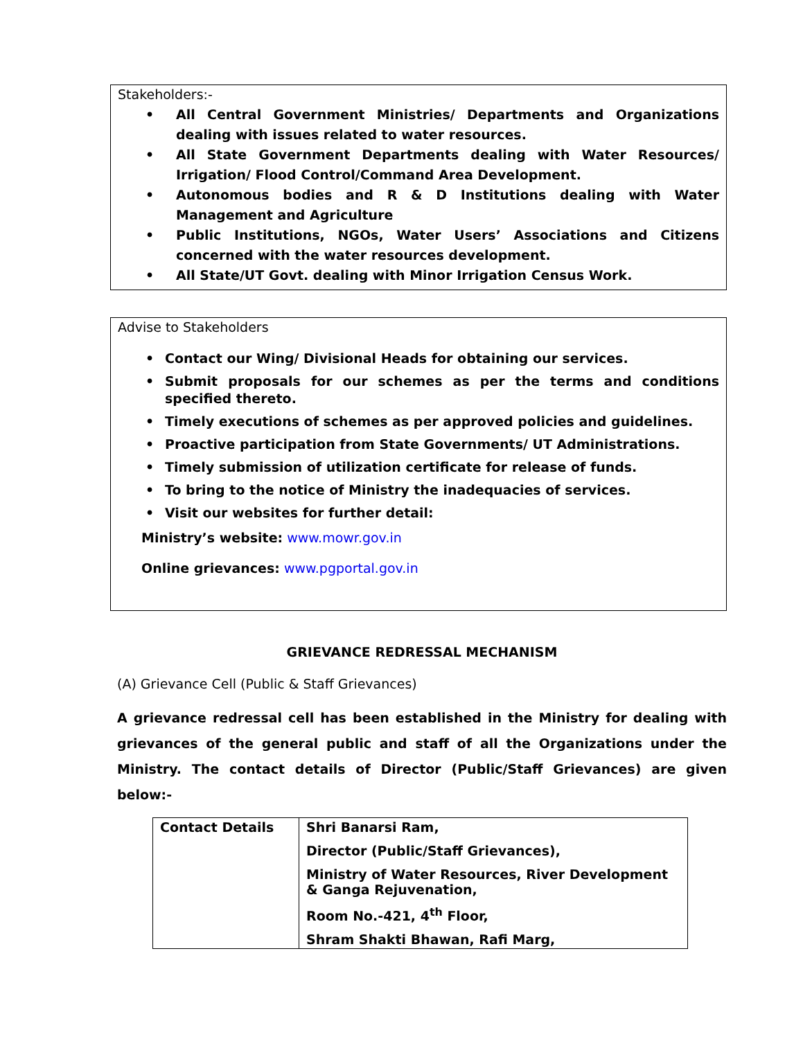Stakeholders:-
• All Central Government Ministries/ Departments and Organizations dealing with issues related to water resources.
• All State Government Departments dealing with Water Resources/ Irrigation/ Flood Control/Command Area Development.
• Autonomous bodies and R & D Institutions dealing with Water Management and Agriculture
• Public Institutions, NGOs, Water Users’ Associations and Citizens concerned with the water resources development.
• All State/UT Govt. dealing with Minor Irrigation Census Work.
Advise to Stakeholders
• Contact our Wing/ Divisional Heads for obtaining our services.
• Submit proposals for our schemes as per the terms and conditions specified thereto.
• Timely executions of schemes as per approved policies and guidelines.
• Proactive participation from State Governments/ UT Administrations.
• Timely submission of utilization certificate for release of funds.
• To bring to the notice of Ministry the inadequacies of services.
• Visit our websites for further detail:
Ministry’s website: www.mowr.gov.in
Online grievances: www.pgportal.gov.in
GRIEVANCE REDRESSAL MECHANISM
(A) Grievance Cell (Public & Staff Grievances)
A grievance redressal cell has been established in the Ministry for dealing with grievances of the general public and staff of all the Organizations under the Ministry. The contact details of Director (Public/Staff Grievances) are given below:-
| Contact Details | Shri Banarsi Ram, Director (Public/Staff Grievances), Ministry of Water Resources, River Development & Ganga Rejuvenation, Room No.-421, 4<sup>th</sup> Floor, Shram Shakti Bhawan, Rafi Marg, |